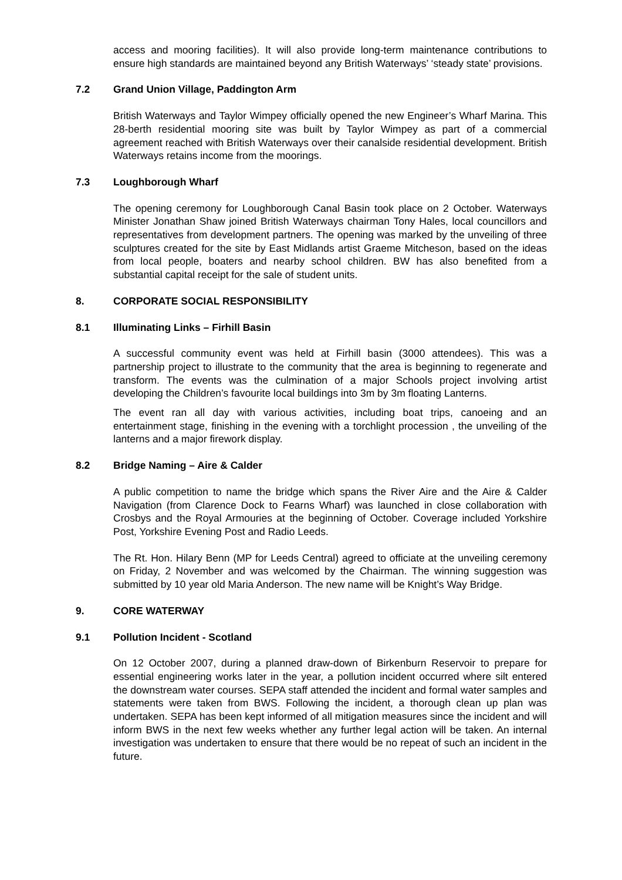access and mooring facilities). It will also provide long-term maintenance contributions to ensure high standards are maintained beyond any British Waterways’ ‘steady state’ provisions.
7.2 Grand Union Village, Paddington Arm
British Waterways and Taylor Wimpey officially opened the new Engineer’s Wharf Marina. This 28-berth residential mooring site was built by Taylor Wimpey as part of a commercial agreement reached with British Waterways over their canalside residential development. British Waterways retains income from the moorings.
7.3 Loughborough Wharf
The opening ceremony for Loughborough Canal Basin took place on 2 October. Waterways Minister Jonathan Shaw joined British Waterways chairman Tony Hales, local councillors and representatives from development partners. The opening was marked by the unveiling of three sculptures created for the site by East Midlands artist Graeme Mitcheson, based on the ideas from local people, boaters and nearby school children. BW has also benefited from a substantial capital receipt for the sale of student units.
8. CORPORATE SOCIAL RESPONSIBILITY
8.1 Illuminating Links – Firhill Basin
A successful community event was held at Firhill basin (3000 attendees). This was a partnership project to illustrate to the community that the area is beginning to regenerate and transform. The events was the culmination of a major Schools project involving artist developing the Children’s favourite local buildings into 3m by 3m floating Lanterns.
The event ran all day with various activities, including boat trips, canoeing and an entertainment stage, finishing in the evening with a torchlight procession , the unveiling of the lanterns and a major firework display.
8.2 Bridge Naming – Aire & Calder
A public competition to name the bridge which spans the River Aire and the Aire & Calder Navigation (from Clarence Dock to Fearns Wharf) was launched in close collaboration with Crosbys and the Royal Armouries at the beginning of October. Coverage included Yorkshire Post, Yorkshire Evening Post and Radio Leeds.
The Rt. Hon. Hilary Benn (MP for Leeds Central) agreed to officiate at the unveiling ceremony on Friday, 2 November and was welcomed by the Chairman. The winning suggestion was submitted by 10 year old Maria Anderson. The new name will be Knight’s Way Bridge.
9. CORE WATERWAY
9.1 Pollution Incident - Scotland
On 12 October 2007, during a planned draw-down of Birkenburn Reservoir to prepare for essential engineering works later in the year, a pollution incident occurred where silt entered the downstream water courses. SEPA staff attended the incident and formal water samples and statements were taken from BWS. Following the incident, a thorough clean up plan was undertaken. SEPA has been kept informed of all mitigation measures since the incident and will inform BWS in the next few weeks whether any further legal action will be taken. An internal investigation was undertaken to ensure that there would be no repeat of such an incident in the future.